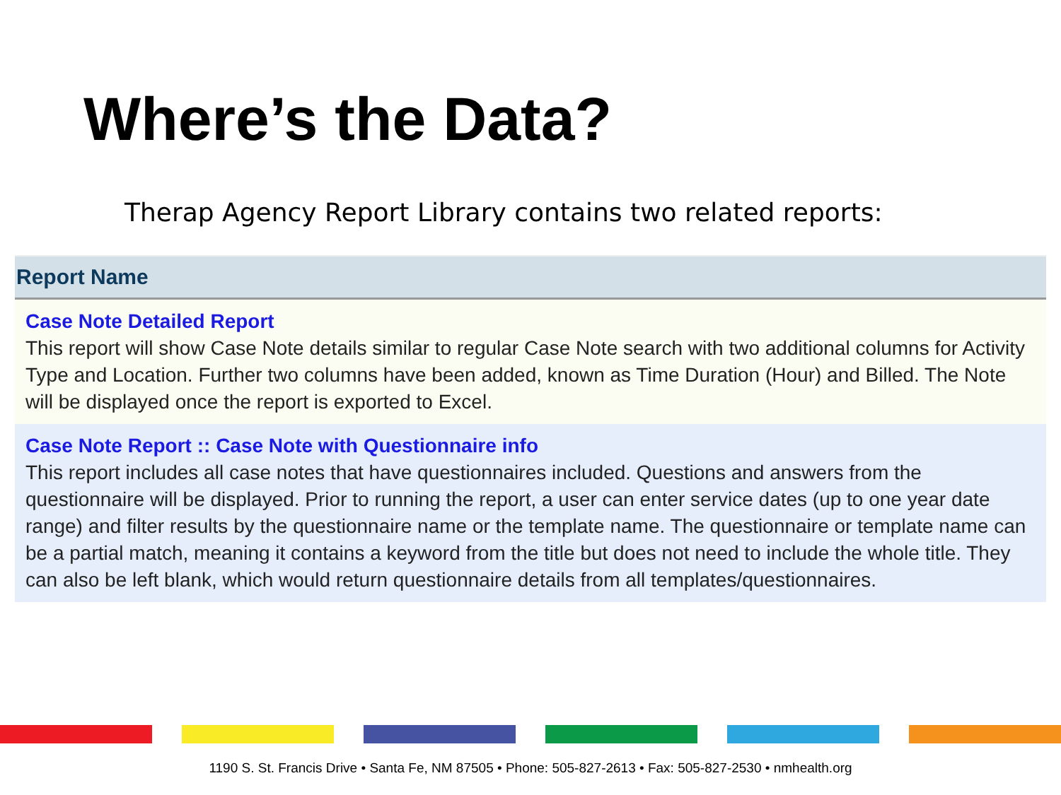Where’s the Data?
Therap Agency Report Library contains two related reports:
| Report Name |
| --- |
| Case Note Detailed Report This report will show Case Note details similar to regular Case Note search with two additional columns for Activity Type and Location. Further two columns have been added, known as Time Duration (Hour) and Billed. The Note will be displayed once the report is exported to Excel. |
| Case Note Report :: Case Note with Questionnaire info This report includes all case notes that have questionnaires included. Questions and answers from the questionnaire will be displayed. Prior to running the report, a user can enter service dates (up to one year date range) and filter results by the questionnaire name or the template name. The questionnaire or template name can be a partial match, meaning it contains a keyword from the title but does not need to include the whole title. They can also be left blank, which would return questionnaire details from all templates/questionnaires. |
1190 S. St. Francis Drive • Santa Fe, NM 87505 • Phone: 505-827-2613 • Fax: 505-827-2530 • nmhealth.org